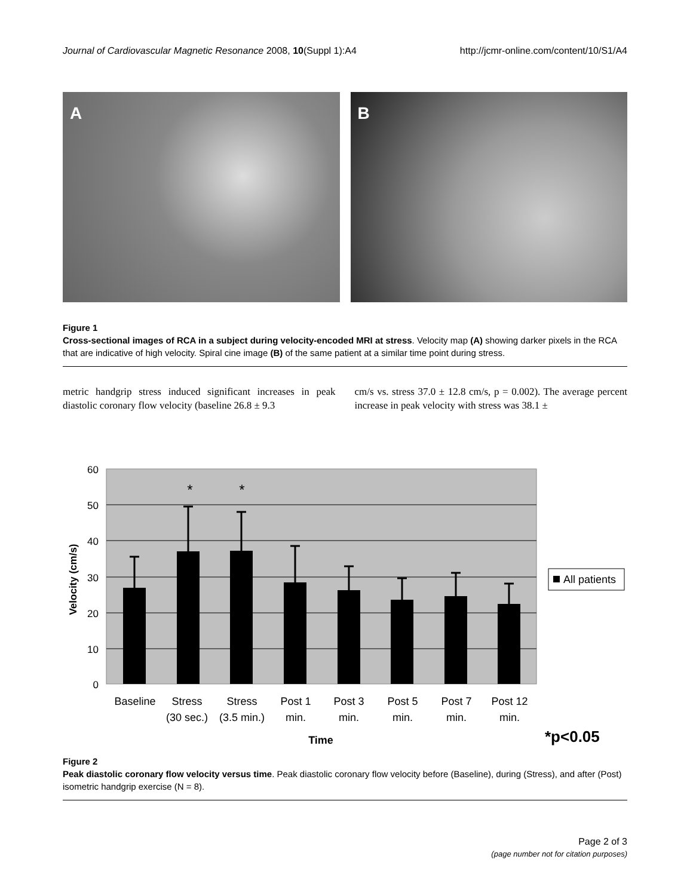Journal of Cardiovascular Magnetic Resonance 2008, 10(Suppl 1):A4 http://jcmr-online.com/content/10/S1/A4
A B
Figure 1
Cross-sectional images of RCA in a subject during velocity-encoded MRI at stress. Velocity map (A) showing darker pixels in the RCA that are indicative of high velocity. Spiral cine image (B) of the same patient at a similar time point during stress.
metric handgrip stress induced significant increases in peak diastolic coronary flow velocity (baseline 26.8 ± 9.3
cm/s vs. stress 37.0 ± 12.8 cm/s, p = 0.002). The average percent increase in peak velocity with stress was 38.1 ±
60
50
40
30
20
10
0
*
*
Baseline
Stress
(30 sec.)
Stress
(3.5 min.)
Post 1
min.
Post 3
min.
Post 5
min.
Post 7
min.
Post 12
min.
Time
Velocity (cm/s)
All patients
*p<0.05
Figure 2
Peak diastolic coronary flow velocity versus time. Peak diastolic coronary flow velocity before (Baseline), during (Stress), and after (Post) isometric handgrip exercise (N = 8).
Page 2 of 3
(page number not for citation purposes)